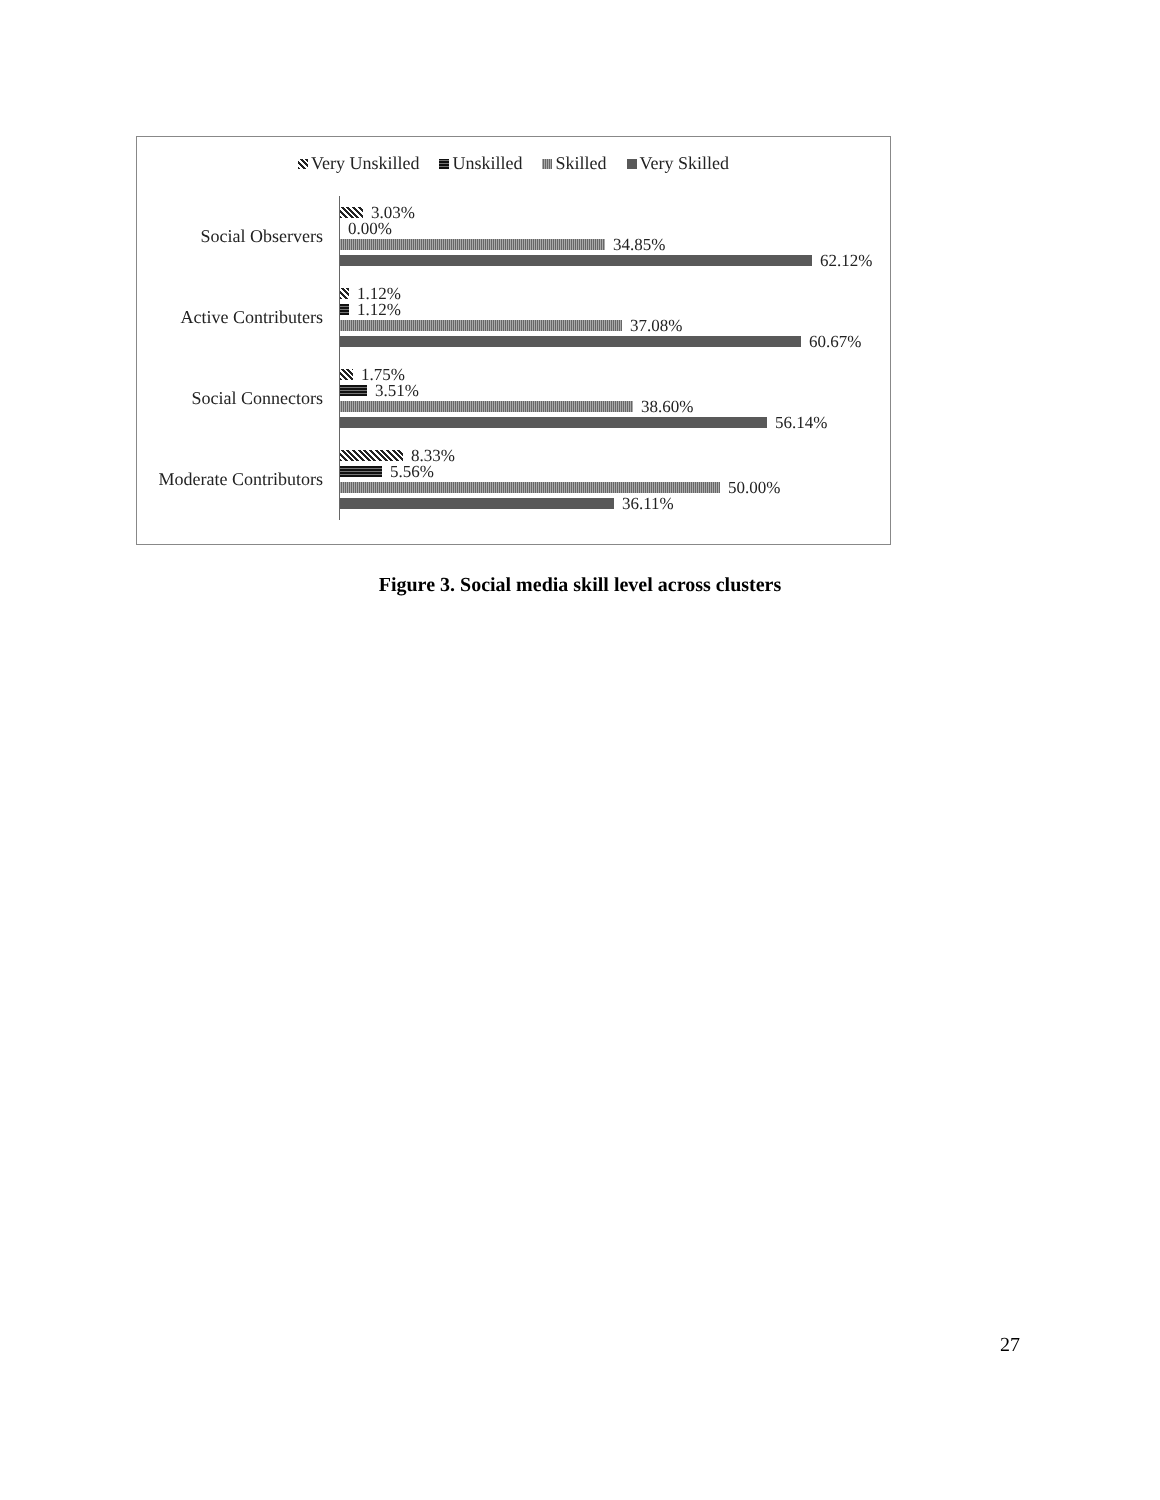Very Unskilled Unskilled Skilled Very Skilled
Social Observers
3.03%
0.00%
34.85%
62.12%
Active Contributers
1.12%
1.12%
37.08%
60.67%
Social Connectors
1.75%
3.51%
38.60%
56.14%
Moderate Contributors
8.33%
5.56%
50.00%
36.11%
Figure 3. Social media skill level across clusters
27